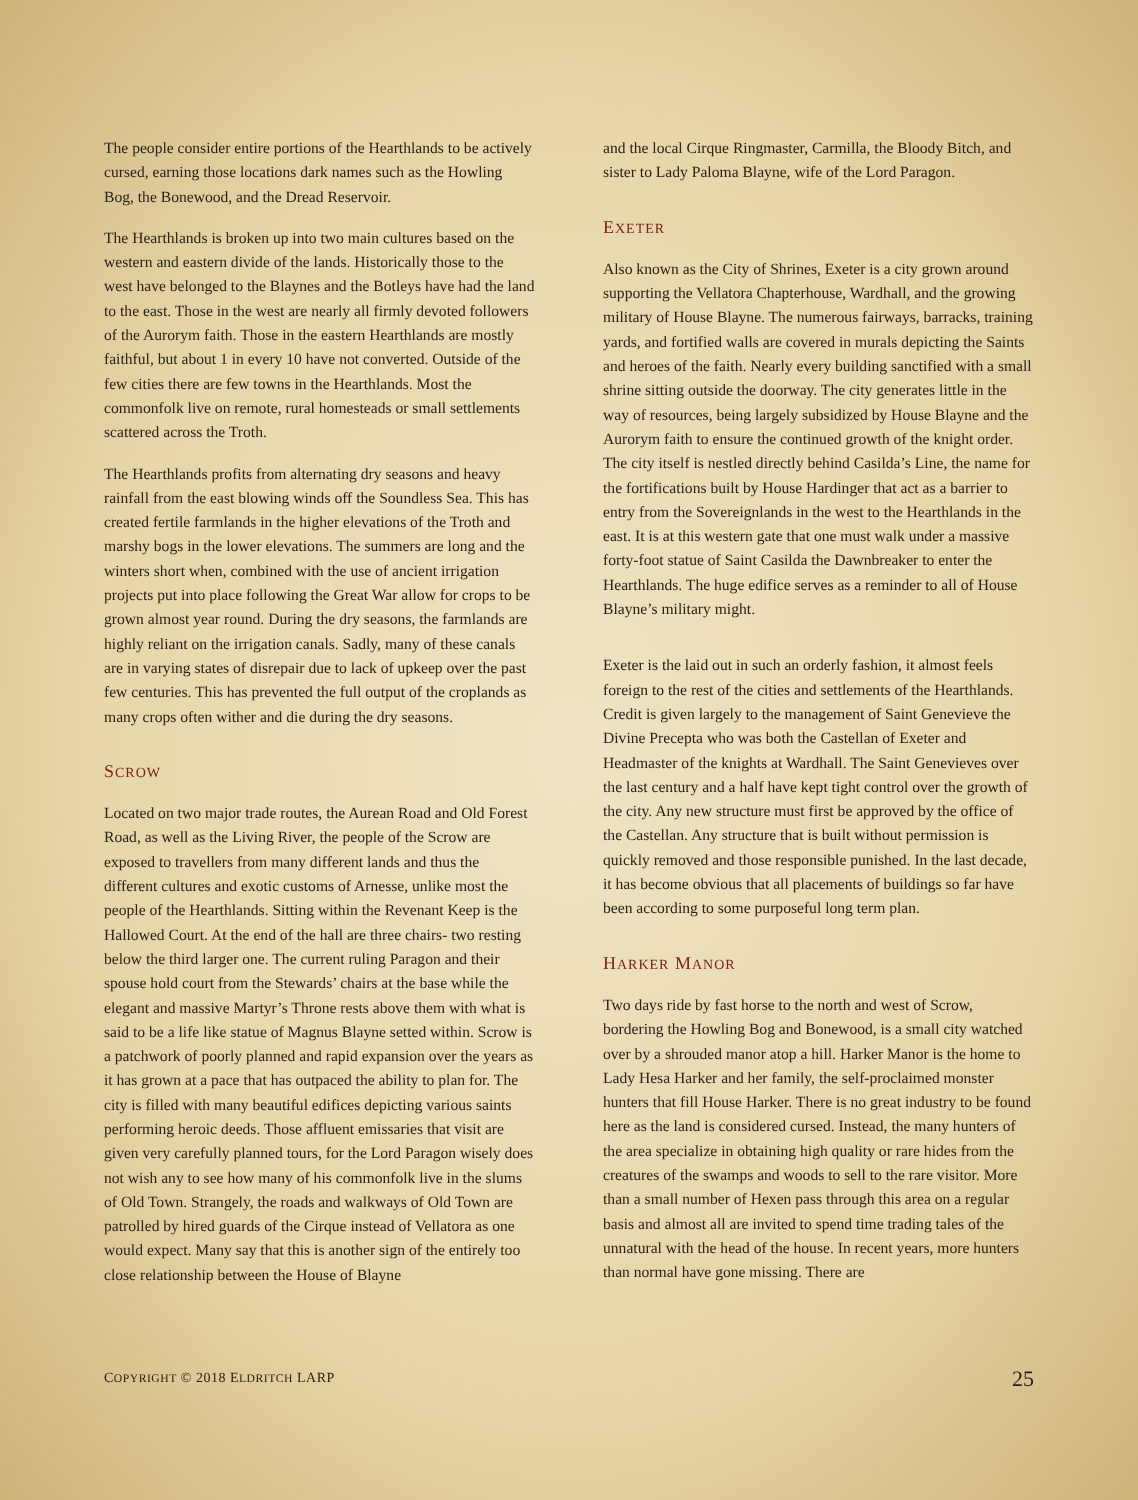The people consider entire portions of the Hearthlands to be actively cursed, earning those locations dark names such as the Howling Bog, the Bonewood, and the Dread Reservoir.
The Hearthlands is broken up into two main cultures based on the western and eastern divide of the lands. Historically those to the west have belonged to the Blaynes and the Botleys have had the land to the east. Those in the west are nearly all firmly devoted followers of the Aurorym faith. Those in the eastern Hearthlands are mostly faithful, but about 1 in every 10 have not converted. Outside of the few cities there are few towns in the Hearthlands. Most the commonfolk live on remote, rural homesteads or small settlements scattered across the Troth.
The Hearthlands profits from alternating dry seasons and heavy rainfall from the east blowing winds off the Soundless Sea. This has created fertile farmlands in the higher elevations of the Troth and marshy bogs in the lower elevations. The summers are long and the winters short when, combined with the use of ancient irrigation projects put into place following the Great War allow for crops to be grown almost year round. During the dry seasons, the farmlands are highly reliant on the irrigation canals. Sadly, many of these canals are in varying states of disrepair due to lack of upkeep over the past few centuries. This has prevented the full output of the croplands as many crops often wither and die during the dry seasons.
SCROW
Located on two major trade routes, the Aurean Road and Old Forest Road, as well as the Living River, the people of the Scrow are exposed to travellers from many different lands and thus the different cultures and exotic customs of Arnesse, unlike most the people of the Hearthlands. Sitting within the Revenant Keep is the Hallowed Court. At the end of the hall are three chairs- two resting below the third larger one. The current ruling Paragon and their spouse hold court from the Stewards’ chairs at the base while the elegant and massive Martyr’s Throne rests above them with what is said to be a life like statue of Magnus Blayne setted within. Scrow is a patchwork of poorly planned and rapid expansion over the years as it has grown at a pace that has outpaced the ability to plan for. The city is filled with many beautiful edifices depicting various saints performing heroic deeds. Those affluent emissaries that visit are given very carefully planned tours, for the Lord Paragon wisely does not wish any to see how many of his commonfolk live in the slums of Old Town. Strangely, the roads and walkways of Old Town are patrolled by hired guards of the Cirque instead of Vellatora as one would expect. Many say that this is another sign of the entirely too close relationship between the House of Blayne
and the local Cirque Ringmaster, Carmilla, the Bloody Bitch, and sister to Lady Paloma Blayne, wife of the Lord Paragon.
EXETER
Also known as the City of Shrines, Exeter is a city grown around supporting the Vellatora Chapterhouse, Wardhall, and the growing military of House Blayne. The numerous fairways, barracks, training yards, and fortified walls are covered in murals depicting the Saints and heroes of the faith. Nearly every building sanctified with a small shrine sitting outside the doorway. The city generates little in the way of resources, being largely subsidized by House Blayne and the Aurorym faith to ensure the continued growth of the knight order. The city itself is nestled directly behind Casilda’s Line, the name for the fortifications built by House Hardinger that act as a barrier to entry from the Sovereignlands in the west to the Hearthlands in the east. It is at this western gate that one must walk under a massive forty-foot statue of Saint Casilda the Dawnbreaker to enter the Hearthlands. The huge edifice serves as a reminder to all of House Blayne’s military might.
Exeter is the laid out in such an orderly fashion, it almost feels foreign to the rest of the cities and settlements of the Hearthlands. Credit is given largely to the management of Saint Genevieve the Divine Precepta who was both the Castellan of Exeter and Headmaster of the knights at Wardhall. The Saint Genevieves over the last century and a half have kept tight control over the growth of the city. Any new structure must first be approved by the office of the Castellan. Any structure that is built without permission is quickly removed and those responsible punished. In the last decade, it has become obvious that all placements of buildings so far have been according to some purposeful long term plan.
HARKER MANOR
Two days ride by fast horse to the north and west of Scrow, bordering the Howling Bog and Bonewood, is a small city watched over by a shrouded manor atop a hill. Harker Manor is the home to Lady Hesa Harker and her family, the self-proclaimed monster hunters that fill House Harker. There is no great industry to be found here as the land is considered cursed. Instead, the many hunters of the area specialize in obtaining high quality or rare hides from the creatures of the swamps and woods to sell to the rare visitor. More than a small number of Hexen pass through this area on a regular basis and almost all are invited to spend time trading tales of the unnatural with the head of the house. In recent years, more hunters than normal have gone missing. There are
COPYRIGHT © 2018 ELDRITCH LARP 25